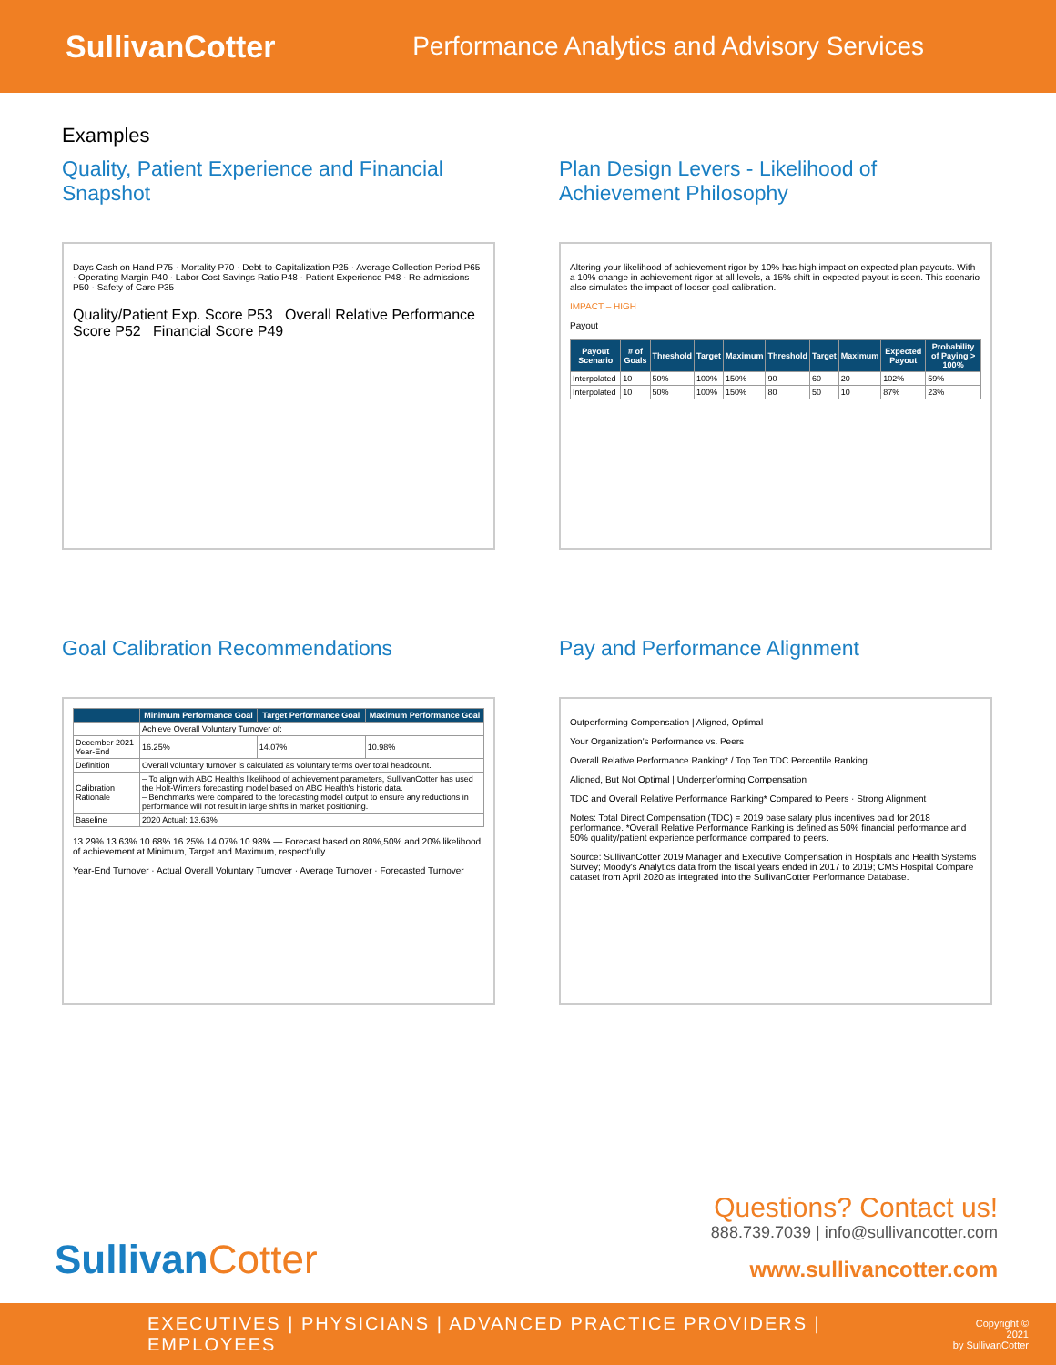SullivanCotter
Performance Analytics and Advisory Services
Examples
Quality, Patient Experience and Financial Snapshot
Days Cash on Hand P75 · Mortality P70 · Debt-to-Capitalization P25 · Average Collection Period P65 · Operating Margin P40 · Labor Cost Savings Ratio P48 · Patient Experience P48 · Re-admissions P50 · Safety of Care P35
Quality/Patient Exp. Score P53 Overall Relative Performance Score P52 Financial Score P49
Plan Design Levers - Likelihood of Achievement Philosophy
Altering your likelihood of achievement rigor by 10% has high impact on expected plan payouts. With a 10% change in achievement rigor at all levels, a 15% shift in expected payout is seen. This scenario also simulates the impact of looser goal calibration.
IMPACT – HIGH
Payout
| Payout Scenario | # of Goals | Threshold | Target | Maximum | Threshold | Target | Maximum | Expected Payout | Probability of Paying > 100% |
| --- | --- | --- | --- | --- | --- | --- | --- | --- | --- |
| Interpolated | 10 | 50% | 100% | 150% | 90 | 60 | 20 | 102% | 59% |
| Interpolated | 10 | 50% | 100% | 150% | 80 | 50 | 10 | 87% | 23% |
Goal Calibration Recommendations
| | Minimum Performance Goal | Target Performance Goal | Maximum Performance Goal |
| --- | --- | --- | --- |
| | Achieve Overall Voluntary Turnover of: | | |
| December 2021 Year-End | 16.25% | 14.07% | 10.98% |
| Definition | Overall voluntary turnover is calculated as voluntary terms over total headcount. | | |
| Calibration Rationale | – To align with ABC Health's likelihood of achievement parameters, SullivanCotter has used the Holt-Winters forecasting model based on ABC Health's historic data. – Benchmarks were compared to the forecasting model output to ensure any reductions in performance will not result in large shifts in market positioning. | | |
| Baseline | 2020 Actual: 13.63% | | |
13.29% 13.63% 10.68% 16.25% 14.07% 10.98% — Forecast based on 80%,50% and 20% likelihood of achievement at Minimum, Target and Maximum, respectfully.
Year-End Turnover · Actual Overall Voluntary Turnover · Average Turnover · Forecasted Turnover
Pay and Performance Alignment
Outperforming Compensation | Aligned, Optimal
Your Organization's Performance vs. Peers
Overall Relative Performance Ranking* / Top Ten TDC Percentile Ranking
Aligned, But Not Optimal | Underperforming Compensation
TDC and Overall Relative Performance Ranking* Compared to Peers · Strong Alignment
Notes: Total Direct Compensation (TDC) = 2019 base salary plus incentives paid for 2018 performance. *Overall Relative Performance Ranking is defined as 50% financial performance and 50% quality/patient experience performance compared to peers.
Source: SullivanCotter 2019 Manager and Executive Compensation in Hospitals and Health Systems Survey; Moody's Analytics data from the fiscal years ended in 2017 to 2019; CMS Hospital Compare dataset from April 2020 as integrated into the SullivanCotter Performance Database.
SullivanCotter
Questions? Contact us!
888.739.7039 | info@sullivancotter.com
www.sullivancotter.com
EXECUTIVES | PHYSICIANS | ADVANCED PRACTICE PROVIDERS | EMPLOYEES
Copyright © 2021
by SullivanCotter